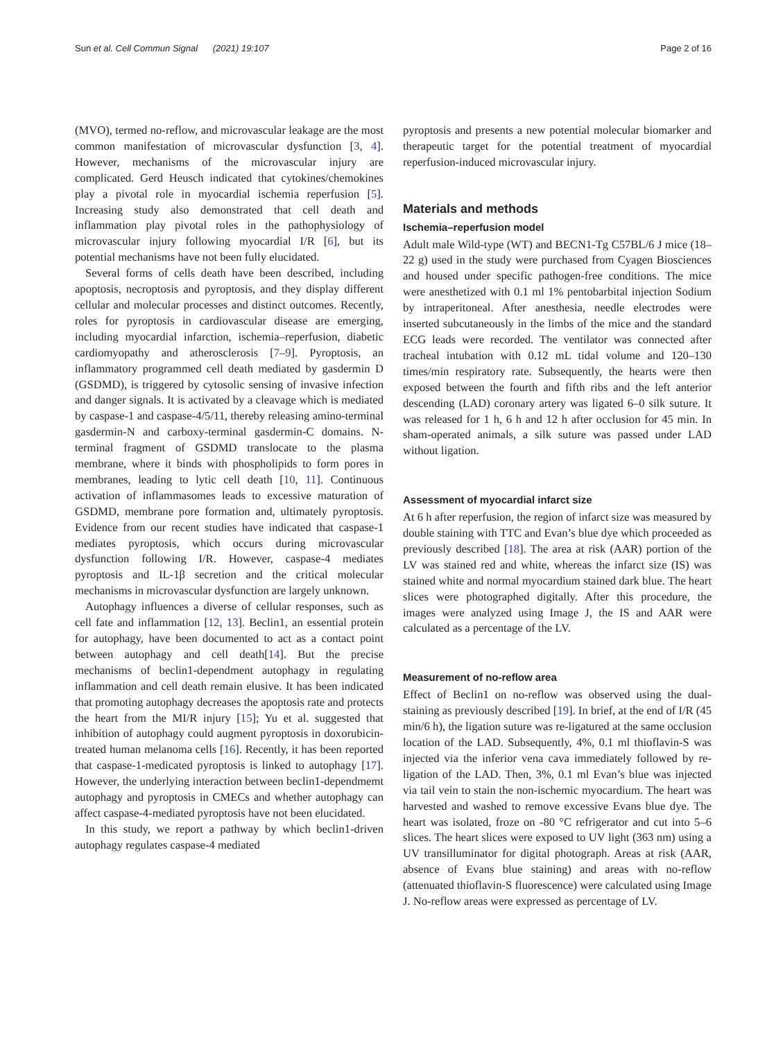Sun et al. Cell Commun Signal (2021) 19:107 Page 2 of 16
(MVO), termed no-reflow, and microvascular leakage are the most common manifestation of microvascular dysfunction [3, 4]. However, mechanisms of the microvascular injury are complicated. Gerd Heusch indicated that cytokines/chemokines play a pivotal role in myocardial ischemia reperfusion [5]. Increasing study also demonstrated that cell death and inflammation play pivotal roles in the pathophysiology of microvascular injury following myocardial I/R [6], but its potential mechanisms have not been fully elucidated.
Several forms of cells death have been described, including apoptosis, necroptosis and pyroptosis, and they display different cellular and molecular processes and distinct outcomes. Recently, roles for pyroptosis in cardiovascular disease are emerging, including myocardial infarction, ischemia–reperfusion, diabetic cardiomyopathy and atherosclerosis [7–9]. Pyroptosis, an inflammatory programmed cell death mediated by gasdermin D (GSDMD), is triggered by cytosolic sensing of invasive infection and danger signals. It is activated by a cleavage which is mediated by caspase-1 and caspase-4/5/11, thereby releasing amino-terminal gasdermin-N and carboxy-terminal gasdermin-C domains. N-terminal fragment of GSDMD translocate to the plasma membrane, where it binds with phospholipids to form pores in membranes, leading to lytic cell death [10, 11]. Continuous activation of inflammasomes leads to excessive maturation of GSDMD, membrane pore formation and, ultimately pyroptosis. Evidence from our recent studies have indicated that caspase-1 mediates pyroptosis, which occurs during microvascular dysfunction following I/R. However, caspase-4 mediates pyroptosis and IL-1β secretion and the critical molecular mechanisms in microvascular dysfunction are largely unknown.
Autophagy influences a diverse of cellular responses, such as cell fate and inflammation [12, 13]. Beclin1, an essential protein for autophagy, have been documented to act as a contact point between autophagy and cell death[14]. But the precise mechanisms of beclin1-dependment autophagy in regulating inflammation and cell death remain elusive. It has been indicated that promoting autophagy decreases the apoptosis rate and protects the heart from the MI/R injury [15]; Yu et al. suggested that inhibition of autophagy could augment pyroptosis in doxorubicin-treated human melanoma cells [16]. Recently, it has been reported that caspase-1-medicated pyroptosis is linked to autophagy [17]. However, the underlying interaction between beclin1-dependmemt autophagy and pyroptosis in CMECs and whether autophagy can affect caspase-4-mediated pyroptosis have not been elucidated.
In this study, we report a pathway by which beclin1-driven autophagy regulates caspase-4 mediated
pyroptosis and presents a new potential molecular biomarker and therapeutic target for the potential treatment of myocardial reperfusion-induced microvascular injury.
Materials and methods
Ischemia–reperfusion model
Adult male Wild-type (WT) and BECN1-Tg C57BL/6 J mice (18–22 g) used in the study were purchased from Cyagen Biosciences and housed under specific pathogen-free conditions. The mice were anesthetized with 0.1 ml 1% pentobarbital injection Sodium by intraperitoneal. After anesthesia, needle electrodes were inserted subcutaneously in the limbs of the mice and the standard ECG leads were recorded. The ventilator was connected after tracheal intubation with 0.12 mL tidal volume and 120–130 times/min respiratory rate. Subsequently, the hearts were then exposed between the fourth and fifth ribs and the left anterior descending (LAD) coronary artery was ligated 6–0 silk suture. It was released for 1 h, 6 h and 12 h after occlusion for 45 min. In sham-operated animals, a silk suture was passed under LAD without ligation.
Assessment of myocardial infarct size
At 6 h after reperfusion, the region of infarct size was measured by double staining with TTC and Evan’s blue dye which proceeded as previously described [18]. The area at risk (AAR) portion of the LV was stained red and white, whereas the infarct size (IS) was stained white and normal myocardium stained dark blue. The heart slices were photographed digitally. After this procedure, the images were analyzed using Image J, the IS and AAR were calculated as a percentage of the LV.
Measurement of no-reflow area
Effect of Beclin1 on no-reflow was observed using the dual-staining as previously described [19]. In brief, at the end of I/R (45 min/6 h), the ligation suture was re-ligatured at the same occlusion location of the LAD. Subsequently, 4%, 0.1 ml thioflavin-S was injected via the inferior vena cava immediately followed by re-ligation of the LAD. Then, 3%, 0.1 ml Evan’s blue was injected via tail vein to stain the non-ischemic myocardium. The heart was harvested and washed to remove excessive Evans blue dye. The heart was isolated, froze on -80 °C refrigerator and cut into 5–6 slices. The heart slices were exposed to UV light (363 nm) using a UV transilluminator for digital photograph. Areas at risk (AAR, absence of Evans blue staining) and areas with no-reflow (attenuated thioflavin-S fluorescence) were calculated using Image J. No-reflow areas were expressed as percentage of LV.